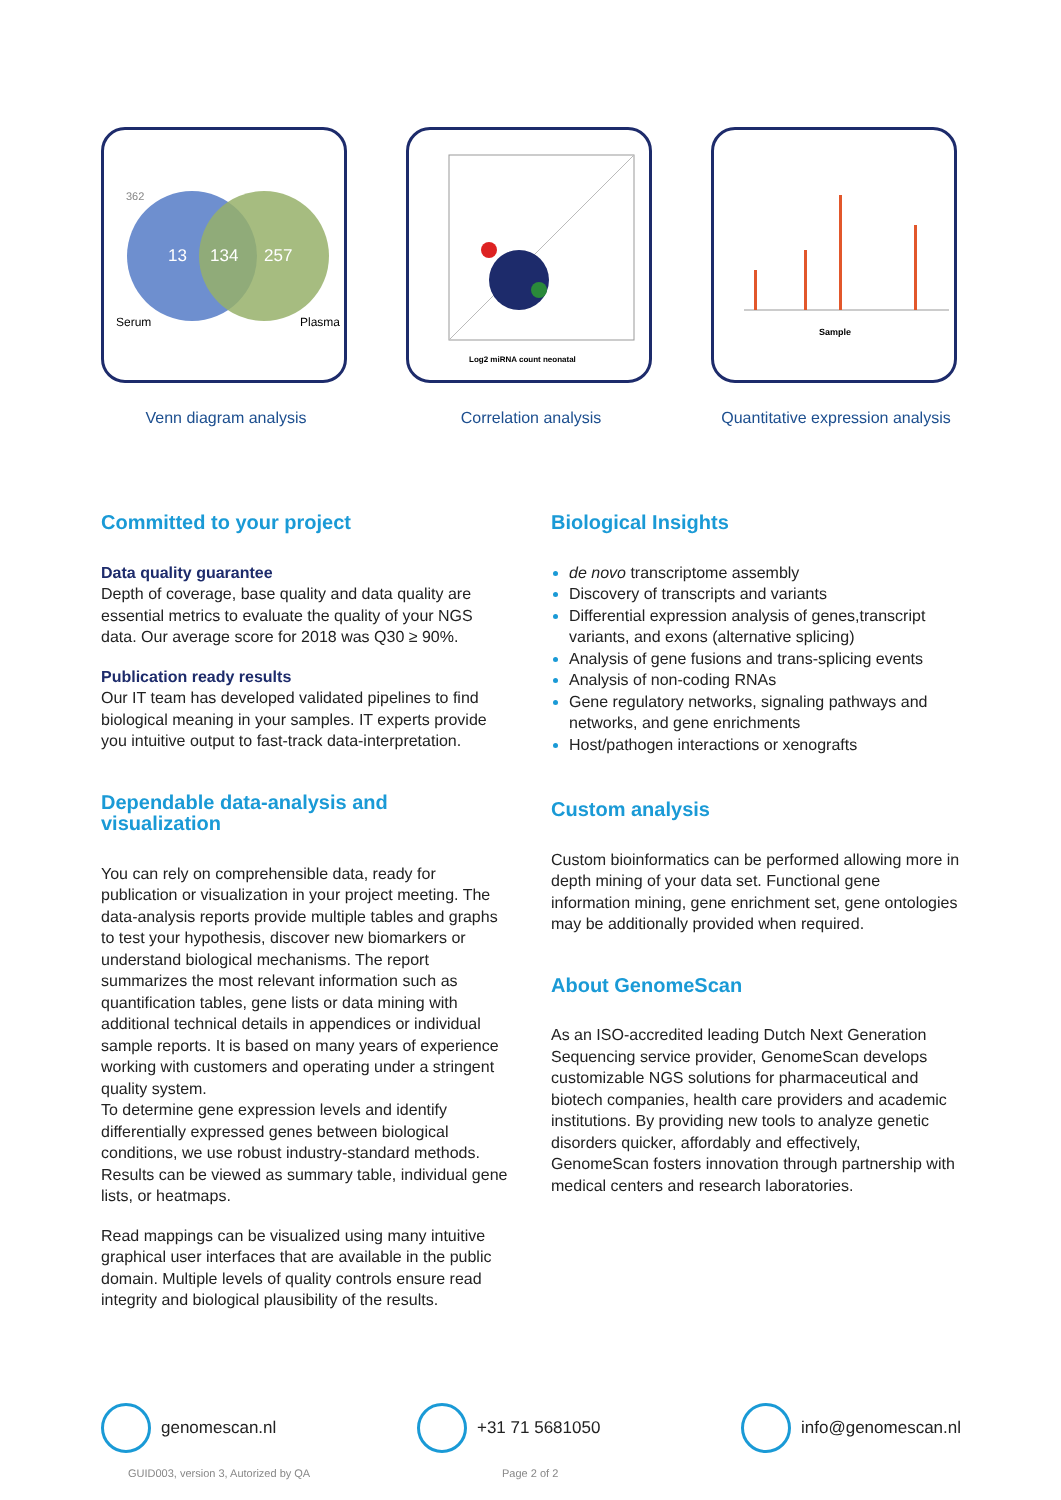362
13
134
257
Serum
Plasma
Venn diagram analysis
Log2 miRNA count neonatal
Correlation analysis
Sample
Quantitative expression analysis
Committed to your project
Data quality guarantee
Depth of coverage, base quality and data quality are essential metrics to evaluate the quality of your NGS data. Our average score for 2018 was Q30 ≥ 90%.
Publication ready results
Our IT team has developed validated pipelines to find biological meaning in your samples. IT experts provide you intuitive output to fast-track data-interpretation.
Dependable data-analysis and visualization
You can rely on comprehensible data, ready for publication or visualization in your project meeting. The data-analysis reports provide multiple tables and graphs to test your hypothesis, discover new biomarkers or understand biological mechanisms. The report summarizes the most relevant information such as quantification tables, gene lists or data mining with additional technical details in appendices or individual sample reports. It is based on many years of experience working with customers and operating under a stringent quality system.
To determine gene expression levels and identify differentially expressed genes between biological conditions, we use robust industry-standard methods. Results can be viewed as summary table, individual gene lists, or heatmaps.
Read mappings can be visualized using many intuitive graphical user interfaces that are available in the public domain. Multiple levels of quality controls ensure read integrity and biological plausibility of the results.
Biological Insights
de novo transcriptome assembly
Discovery of transcripts and variants
Differential expression analysis of genes,transcript variants, and exons (alternative splicing)
Analysis of gene fusions and trans-splicing events
Analysis of non-coding RNAs
Gene regulatory networks, signaling pathways and networks, and gene enrichments
Host/pathogen interactions or xenografts
Custom analysis
Custom bioinformatics can be performed allowing more in depth mining of your data set. Functional gene information mining, gene enrichment set, gene ontologies may be additionally provided when required.
About GenomeScan
As an ISO-accredited leading Dutch Next Generation Sequencing service provider, GenomeScan develops customizable NGS solutions for pharmaceutical and biotech companies, health care providers and academic institutions. By providing new tools to analyze genetic disorders quicker, affordably and effectively, GenomeScan fosters innovation through partnership with medical centers and research laboratories.
genomescan.nl +31 71 5681050 info@genomescan.nl
GUID003, version 3, Autorized by QA
Page 2 of 2